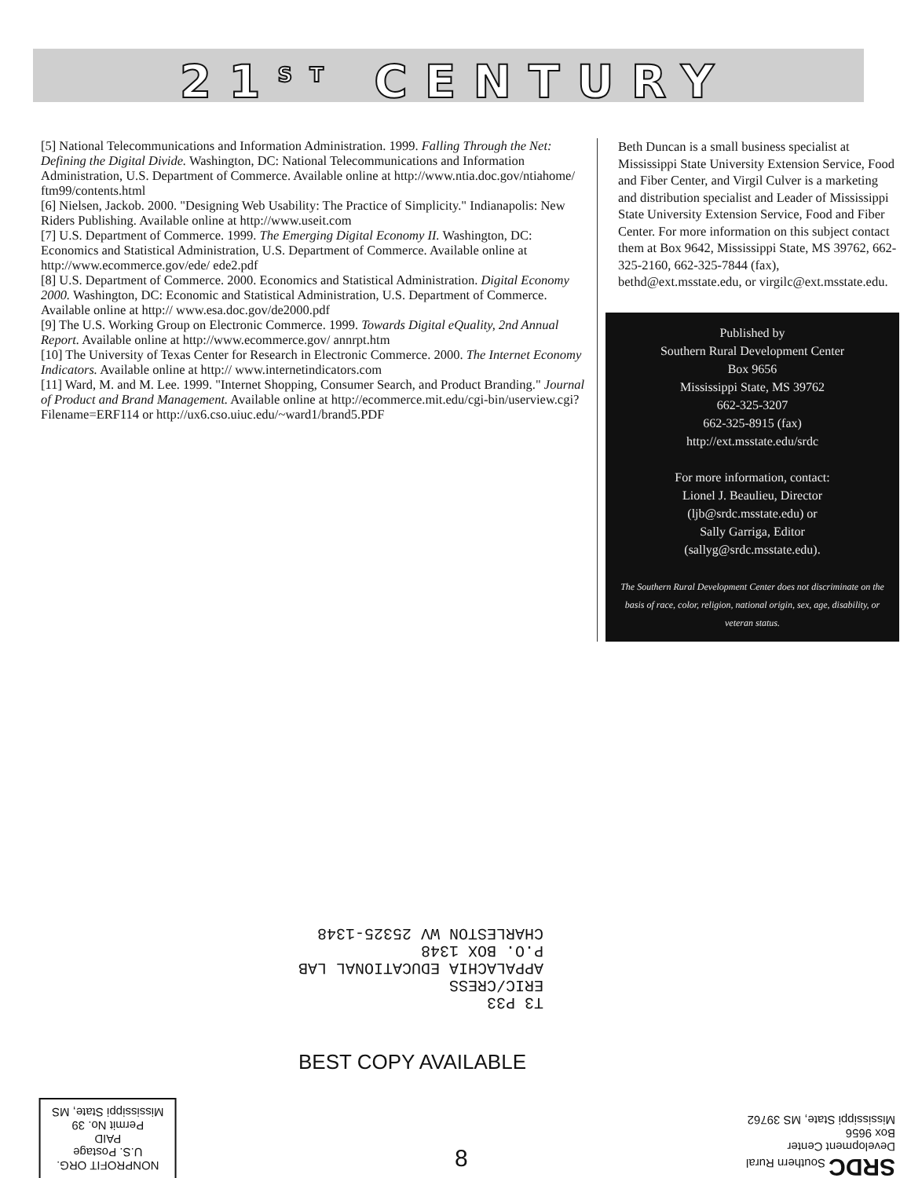21<sup>ST</sup> CENTURY
[5] National Telecommunications and Information Administration. 1999. Falling Through the Net: Defining the Digital Divide. Washington, DC: National Telecommunications and Information Administration, U.S. Department of Commerce. Available online at http://www.ntia.doc.gov/ntiahome/ ftm99/contents.html
[6] Nielsen, Jackob. 2000. "Designing Web Usability: The Practice of Simplicity." Indianapolis: New Riders Publishing. Available online at http://www.useit.com
[7] U.S. Department of Commerce. 1999. The Emerging Digital Economy II. Washington, DC: Economics and Statistical Administration, U.S. Department of Commerce. Available online at http://www.ecommerce.gov/ede/ ede2.pdf
[8] U.S. Department of Commerce. 2000. Economics and Statistical Administration. Digital Economy 2000. Washington, DC: Economic and Statistical Administration, U.S. Department of Commerce. Available online at http:// www.esa.doc.gov/de2000.pdf
[9] The U.S. Working Group on Electronic Commerce. 1999. Towards Digital eQuality, 2nd Annual Report. Available online at http://www.ecommerce.gov/ annrpt.htm
[10] The University of Texas Center for Research in Electronic Commerce. 2000. The Internet Economy Indicators. Available online at http:// www.internetindicators.com
[11] Ward, M. and M. Lee. 1999. "Internet Shopping, Consumer Search, and Product Branding." Journal of Product and Brand Management. Available online at http://ecommerce.mit.edu/cgi-bin/userview.cgi?Filename=ERF114 or http://ux6.cso.uiuc.edu/~ward1/brand5.PDF
Beth Duncan is a small business specialist at Mississippi State University Extension Service, Food and Fiber Center, and Virgil Culver is a marketing and distribution specialist and Leader of Mississippi State University Extension Service, Food and Fiber Center. For more information on this subject contact them at Box 9642, Mississippi State, MS 39762, 662-325-2160, 662-325-7844 (fax), bethd@ext.msstate.edu, or virgilc@ext.msstate.edu.
Published by
Southern Rural Development Center
Box 9656
Mississippi State, MS 39762
662-325-3207
662-325-8915 (fax)
http://ext.msstate.edu/srdc
For more information, contact:
Lionel J. Beaulieu, Director
(ljb@srdc.msstate.edu) or
Sally Garriga, Editor
(sallyg@srdc.msstate.edu).
The Southern Rural Development Center does not discriminate on the basis of race, color, religion, national origin, sex, age, disability, or veteran status.
T3 P33
ERIC/CRESS
APPALACHIA EDUCATIONAL LAB
P.O. BOX 1348
CHARLESTON WV 25325-1348
BEST COPY AVAILABLE
NONPROFIT ORG.
U.S. Postage
PAID
Permit No. 39
Mississippi State, MS
8
SRDC Southern Rural
Development Center
Box 9656
Mississippi State, MS 39762